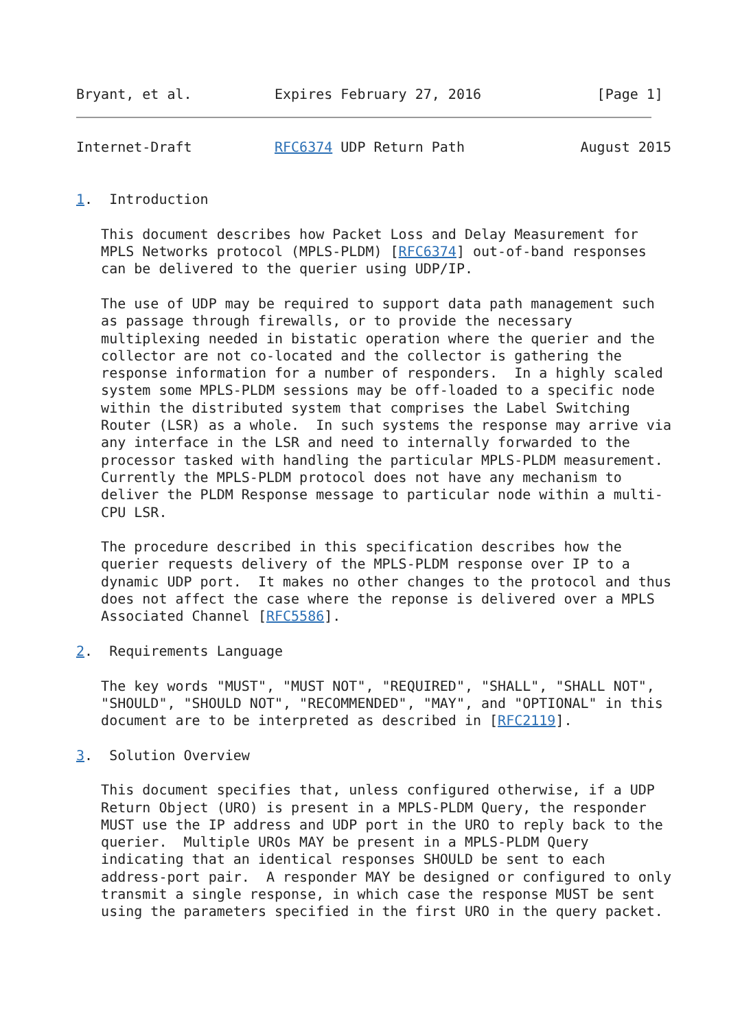Bryant, et al.          Expires February 27, 2016              [Page 1]
Internet-Draft          RFC6374 UDP Return Path              August 2015


1.  Introduction

   This document describes how Packet Loss and Delay Measurement for
   MPLS Networks protocol (MPLS-PLDM) [RFC6374] out-of-band responses
   can be delivered to the querier using UDP/IP.

   The use of UDP may be required to support data path management such
   as passage through firewalls, or to provide the necessary
   multiplexing needed in bistatic operation where the querier and the
   collector are not co-located and the collector is gathering the
   response information for a number of responders.  In a highly scaled
   system some MPLS-PLDM sessions may be off-loaded to a specific node
   within the distributed system that comprises the Label Switching
   Router (LSR) as a whole.  In such systems the response may arrive via
   any interface in the LSR and need to internally forwarded to the
   processor tasked with handling the particular MPLS-PLDM measurement.
   Currently the MPLS-PLDM protocol does not have any mechanism to
   deliver the PLDM Response message to particular node within a multi-
   CPU LSR.

   The procedure described in this specification describes how the
   querier requests delivery of the MPLS-PLDM response over IP to a
   dynamic UDP port.  It makes no other changes to the protocol and thus
   does not affect the case where the reponse is delivered over a MPLS
   Associated Channel [RFC5586].

2.  Requirements Language

   The key words "MUST", "MUST NOT", "REQUIRED", "SHALL", "SHALL NOT",
   "SHOULD", "SHOULD NOT", "RECOMMENDED", "MAY", and "OPTIONAL" in this
   document are to be interpreted as described in [RFC2119].

3.  Solution Overview

   This document specifies that, unless configured otherwise, if a UDP
   Return Object (URO) is present in a MPLS-PLDM Query, the responder
   MUST use the IP address and UDP port in the URO to reply back to the
   querier.  Multiple UROs MAY be present in a MPLS-PLDM Query
   indicating that an identical responses SHOULD be sent to each
   address-port pair.  A responder MAY be designed or configured to only
   transmit a single response, in which case the response MUST be sent
   using the parameters specified in the first URO in the query packet.